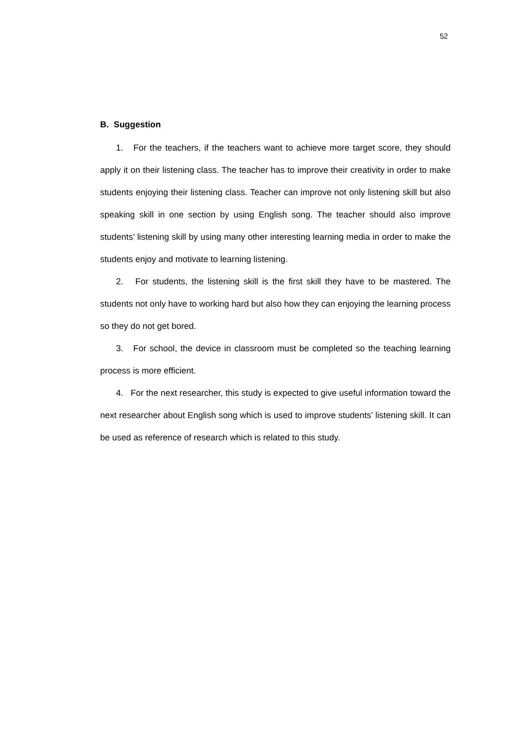52
B. Suggestion
1. For the teachers, if the teachers want to achieve more target score, they should apply it on their listening class. The teacher has to improve their creativity in order to make students enjoying their listening class. Teacher can improve not only listening skill but also speaking skill in one section by using English song. The teacher should also improve students’ listening skill by using many other interesting learning media in order to make the students enjoy and motivate to learning listening.
2. For students, the listening skill is the first skill they have to be mastered. The students not only have to working hard but also how they can enjoying the learning process so they do not get bored.
3. For school, the device in classroom must be completed so the teaching learning process is more efficient.
4. For the next researcher, this study is expected to give useful information toward the next researcher about English song which is used to improve students’ listening skill. It can be used as reference of research which is related to this study.